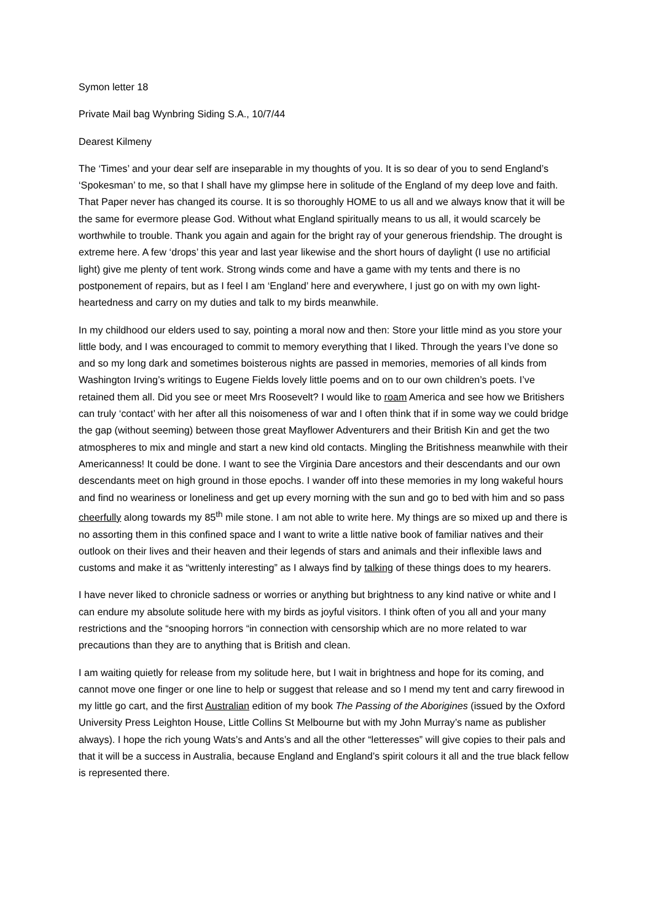Symon letter 18
Private Mail bag Wynbring Siding S.A., 10/7/44
Dearest Kilmeny
The ‘Times’ and your dear self are inseparable in my thoughts of you. It is so dear of you to send England’s ‘Spokesman’ to me, so that I shall have my glimpse here in solitude of the England of my deep love and faith. That Paper never has changed its course. It is so thoroughly HOME to us all and we always know that it will be the same for evermore please God. Without what England spiritually means to us all, it would scarcely be worthwhile to trouble. Thank you again and again for the bright ray of your generous friendship. The drought is extreme here. A few ‘drops’ this year and last year likewise and the short hours of daylight (I use no artificial light) give me plenty of tent work. Strong winds come and have a game with my tents and there is no postponement of repairs, but as I feel I am ‘England’ here and everywhere, I just go on with my own light-heartedness and carry on my duties and talk to my birds meanwhile.
In my childhood our elders used to say, pointing a moral now and then: Store your little mind as you store your little body, and I was encouraged to commit to memory everything that I liked. Through the years I’ve done so and so my long dark and sometimes boisterous nights are passed in memories, memories of all kinds from Washington Irving’s writings to Eugene Fields lovely little poems and on to our own children’s poets. I’ve retained them all. Did you see or meet Mrs Roosevelt? I would like to roam America and see how we Britishers can truly ‘contact’ with her after all this noisomeness of war and I often think that if in some way we could bridge the gap (without seeming) between those great Mayflower Adventurers and their British Kin and get the two atmospheres to mix and mingle and start a new kind old contacts. Mingling the Britishness meanwhile with their Americanness! It could be done. I want to see the Virginia Dare ancestors and their descendants and our own descendants meet on high ground in those epochs. I wander off into these memories in my long wakeful hours and find no weariness or loneliness and get up every morning with the sun and go to bed with him and so pass cheerfully along towards my 85<sup>th</sup> mile stone. I am not able to write here. My things are so mixed up and there is no assorting them in this confined space and I want to write a little native book of familiar natives and their outlook on their lives and their heaven and their legends of stars and animals and their inflexible laws and customs and make it as “writtenly interesting” as I always find by talking of these things does to my hearers.
I have never liked to chronicle sadness or worries or anything but brightness to any kind native or white and I can endure my absolute solitude here with my birds as joyful visitors. I think often of you all and your many restrictions and the “snooping horrors “in connection with censorship which are no more related to war precautions than they are to anything that is British and clean.
I am waiting quietly for release from my solitude here, but I wait in brightness and hope for its coming, and cannot move one finger or one line to help or suggest that release and so I mend my tent and carry firewood in my little go cart, and the first Australian edition of my book The Passing of the Aborigines (issued by the Oxford University Press Leighton House, Little Collins St Melbourne but with my John Murray’s name as publisher always). I hope the rich young Wats’s and Ants’s and all the other “letteresses” will give copies to their pals and that it will be a success in Australia, because England and England’s spirit colours it all and the true black fellow is represented there.